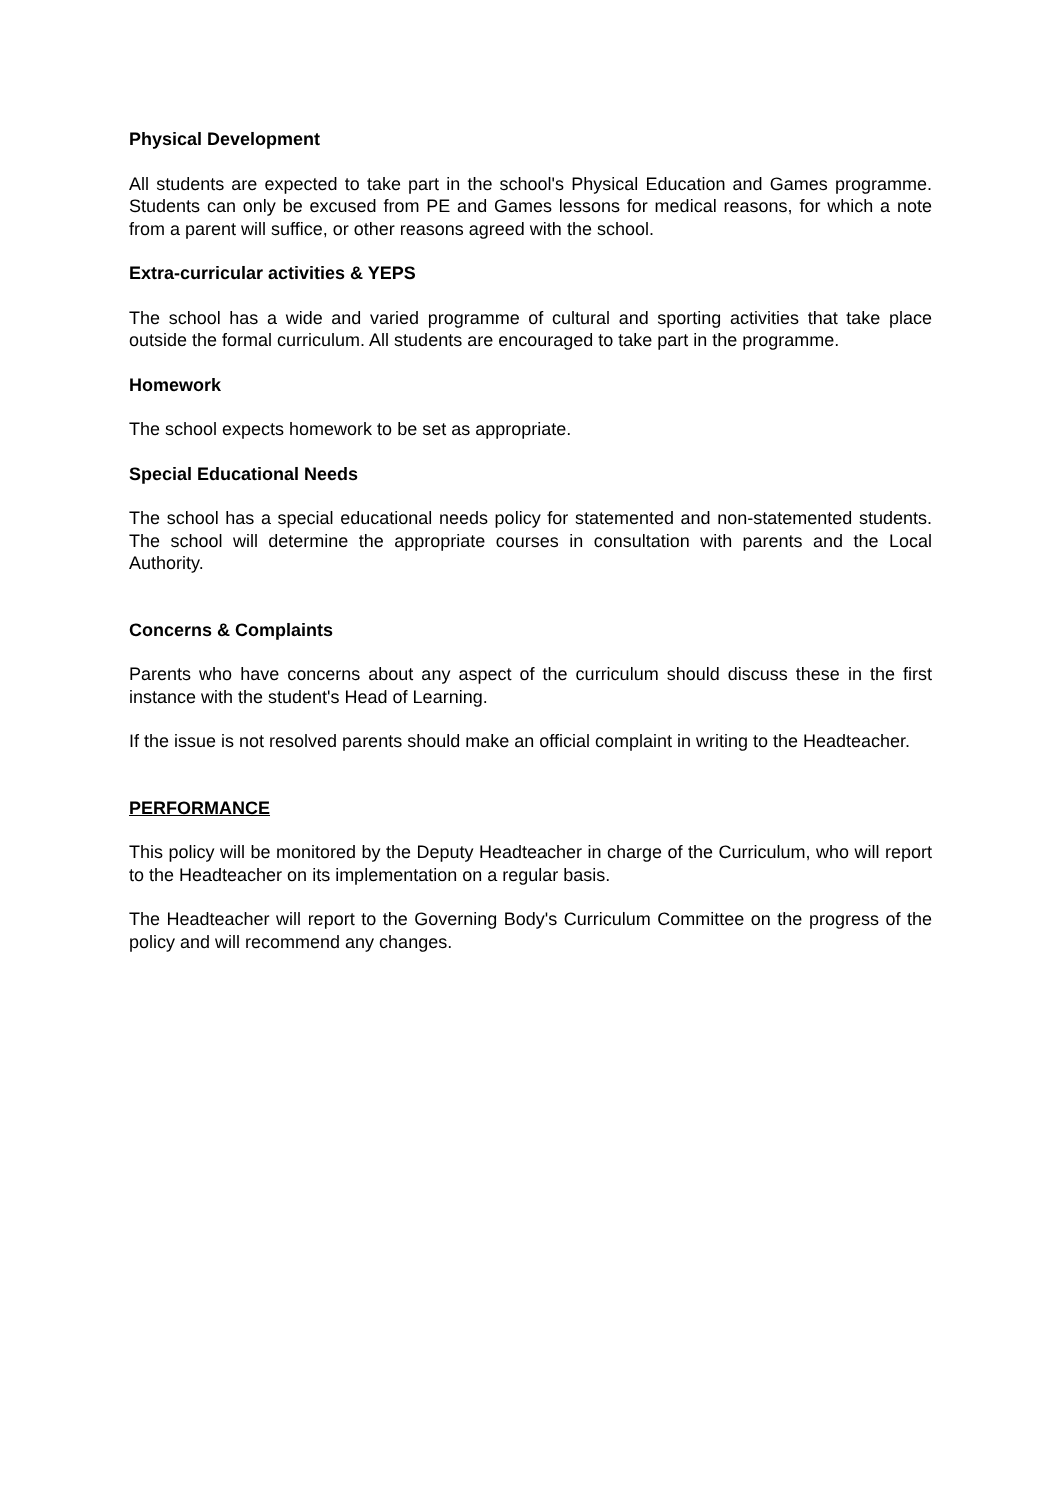Physical Development
All students are expected to take part in the school's Physical Education and Games programme. Students can only be excused from PE and Games lessons for medical reasons, for which a note from a parent will suffice, or other reasons agreed with the school.
Extra-curricular activities & YEPS
The school has a wide and varied programme of cultural and sporting activities that take place outside the formal curriculum. All students are encouraged to take part in the programme.
Homework
The school expects homework to be set as appropriate.
Special Educational Needs
The school has a special educational needs policy for statemented and non-statemented students. The school will determine the appropriate courses in consultation with parents and the Local Authority.
Concerns & Complaints
Parents who have concerns about any aspect of the curriculum should discuss these in the first instance with the student's Head of Learning.
If the issue is not resolved parents should make an official complaint in writing to the Headteacher.
PERFORMANCE
This policy will be monitored by the Deputy Headteacher in charge of the Curriculum, who will report to the Headteacher on its implementation on a regular basis.
The Headteacher will report to the Governing Body's Curriculum Committee on the progress of the policy and will recommend any changes.